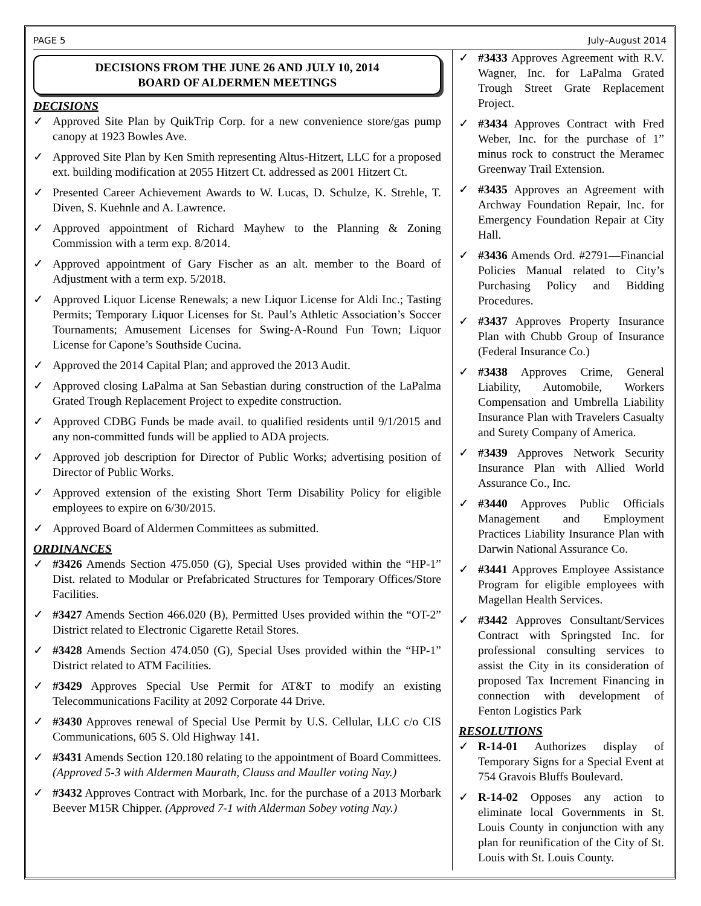PAGE 5 July–August 2014
DECISIONS FROM THE JUNE 26 AND JULY 10, 2014
BOARD OF ALDERMEN MEETINGS
DECISIONS
✓ Approved Site Plan by QuikTrip Corp. for a new convenience store/gas pump canopy at 1923 Bowles Ave.
✓ Approved Site Plan by Ken Smith representing Altus-Hitzert, LLC for a proposed ext. building modification at 2055 Hitzert Ct. addressed as 2001 Hitzert Ct.
✓ Presented Career Achievement Awards to W. Lucas, D. Schulze, K. Strehle, T. Diven, S. Kuehnle and A. Lawrence.
✓ Approved appointment of Richard Mayhew to the Planning & Zoning Commission with a term exp. 8/2014.
✓ Approved appointment of Gary Fischer as an alt. member to the Board of Adjustment with a term exp. 5/2018.
✓ Approved Liquor License Renewals; a new Liquor License for Aldi Inc.; Tasting Permits; Temporary Liquor Licenses for St. Paul’s Athletic Association’s Soccer Tournaments; Amusement Licenses for Swing-A-Round Fun Town; Liquor License for Capone’s Southside Cucina.
✓ Approved the 2014 Capital Plan; and approved the 2013 Audit.
✓ Approved closing LaPalma at San Sebastian during construction of the LaPalma Grated Trough Replacement Project to expedite construction.
✓ Approved CDBG Funds be made avail. to qualified residents until 9/1/2015 and any non-committed funds will be applied to ADA projects.
✓ Approved job description for Director of Public Works; advertising position of Director of Public Works.
✓ Approved extension of the existing Short Term Disability Policy for eligible employees to expire on 6/30/2015.
✓ Approved Board of Aldermen Committees as submitted.
ORDINANCES
✓ #3426 Amends Section 475.050 (G), Special Uses provided within the “HP-1” Dist. related to Modular or Prefabricated Structures for Temporary Offices/Store Facilities.
✓ #3427 Amends Section 466.020 (B), Permitted Uses provided within the “OT-2” District related to Electronic Cigarette Retail Stores.
✓ #3428 Amends Section 474.050 (G), Special Uses provided within the “HP-1” District related to ATM Facilities.
✓ #3429 Approves Special Use Permit for AT&T to modify an existing Telecommunications Facility at 2092 Corporate 44 Drive.
✓ #3430 Approves renewal of Special Use Permit by U.S. Cellular, LLC c/o CIS Communications, 605 S. Old Highway 141.
✓ #3431 Amends Section 120.180 relating to the appointment of Board Committees. (Approved 5-3 with Aldermen Maurath, Clauss and Mauller voting Nay.)
✓ #3432 Approves Contract with Morbark, Inc. for the purchase of a 2013 Morbark Beever M15R Chipper. (Approved 7-1 with Alderman Sobey voting Nay.)
✓ #3433 Approves Agreement with R.V. Wagner, Inc. for LaPalma Grated Trough Street Grate Replacement Project.
✓ #3434 Approves Contract with Fred Weber, Inc. for the purchase of 1” minus rock to construct the Meramec Greenway Trail Extension.
✓ #3435 Approves an Agreement with Archway Foundation Repair, Inc. for Emergency Foundation Repair at City Hall.
✓ #3436 Amends Ord. #2791—Financial Policies Manual related to City’s Purchasing Policy and Bidding Procedures.
✓ #3437 Approves Property Insurance Plan with Chubb Group of Insurance (Federal Insurance Co.)
✓ #3438 Approves Crime, General Liability, Automobile, Workers Compensation and Umbrella Liability Insurance Plan with Travelers Casualty and Surety Company of America.
✓ #3439 Approves Network Security Insurance Plan with Allied World Assurance Co., Inc.
✓ #3440 Approves Public Officials Management and Employment Practices Liability Insurance Plan with Darwin National Assurance Co.
✓ #3441 Approves Employee Assistance Program for eligible employees with Magellan Health Services.
✓ #3442 Approves Consultant/Services Contract with Springsted Inc. for professional consulting services to assist the City in its consideration of proposed Tax Increment Financing in connection with development of Fenton Logistics Park
RESOLUTIONS
✓ R-14-01 Authorizes display of Temporary Signs for a Special Event at 754 Gravois Bluffs Boulevard.
✓ R-14-02 Opposes any action to eliminate local Governments in St. Louis County in conjunction with any plan for reunification of the City of St. Louis with St. Louis County.